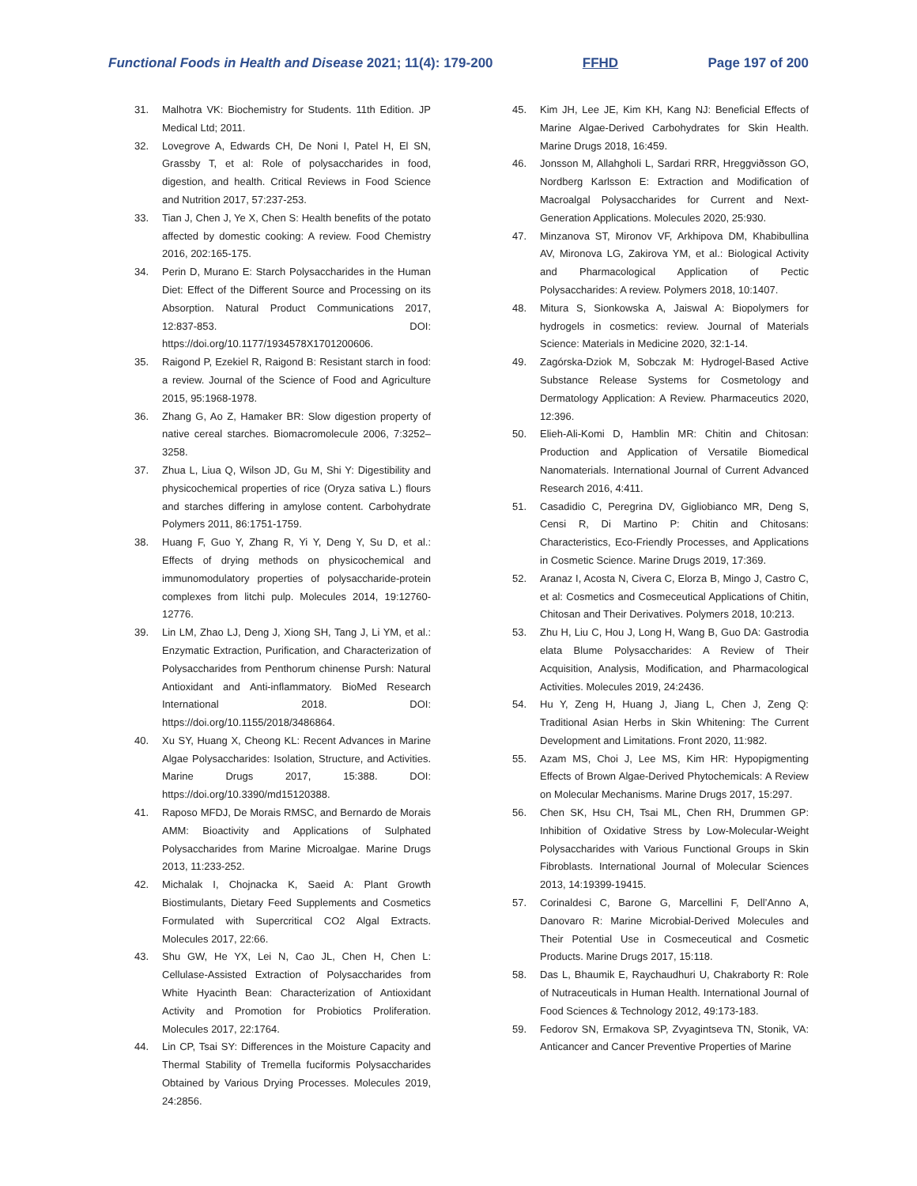Functional Foods in Health and Disease 2021; 11(4): 179-200 FFHD Page 197 of 200
31. Malhotra VK: Biochemistry for Students. 11th Edition. JP Medical Ltd; 2011.
32. Lovegrove A, Edwards CH, De Noni I, Patel H, El SN, Grassby T, et al: Role of polysaccharides in food, digestion, and health. Critical Reviews in Food Science and Nutrition 2017, 57:237-253.
33. Tian J, Chen J, Ye X, Chen S: Health benefits of the potato affected by domestic cooking: A review. Food Chemistry 2016, 202:165-175.
34. Perin D, Murano E: Starch Polysaccharides in the Human Diet: Effect of the Different Source and Processing on its Absorption. Natural Product Communications 2017, 12:837-853. DOI: https://doi.org/10.1177/1934578X1701200606.
35. Raigond P, Ezekiel R, Raigond B: Resistant starch in food: a review. Journal of the Science of Food and Agriculture 2015, 95:1968-1978.
36. Zhang G, Ao Z, Hamaker BR: Slow digestion property of native cereal starches. Biomacromolecule 2006, 7:3252–3258.
37. Zhua L, Liua Q, Wilson JD, Gu M, Shi Y: Digestibility and physicochemical properties of rice (Oryza sativa L.) flours and starches differing in amylose content. Carbohydrate Polymers 2011, 86:1751-1759.
38. Huang F, Guo Y, Zhang R, Yi Y, Deng Y, Su D, et al.: Effects of drying methods on physicochemical and immunomodulatory properties of polysaccharide-protein complexes from litchi pulp. Molecules 2014, 19:12760-12776.
39. Lin LM, Zhao LJ, Deng J, Xiong SH, Tang J, Li YM, et al.: Enzymatic Extraction, Purification, and Characterization of Polysaccharides from Penthorum chinense Pursh: Natural Antioxidant and Anti-inflammatory. BioMed Research International 2018. DOI: https://doi.org/10.1155/2018/3486864.
40. Xu SY, Huang X, Cheong KL: Recent Advances in Marine Algae Polysaccharides: Isolation, Structure, and Activities. Marine Drugs 2017, 15:388. DOI: https://doi.org/10.3390/md15120388.
41. Raposo MFDJ, De Morais RMSC, and Bernardo de Morais AMM: Bioactivity and Applications of Sulphated Polysaccharides from Marine Microalgae. Marine Drugs 2013, 11:233-252.
42. Michalak I, Chojnacka K, Saeid A: Plant Growth Biostimulants, Dietary Feed Supplements and Cosmetics Formulated with Supercritical CO2 Algal Extracts. Molecules 2017, 22:66.
43. Shu GW, He YX, Lei N, Cao JL, Chen H, Chen L: Cellulase-Assisted Extraction of Polysaccharides from White Hyacinth Bean: Characterization of Antioxidant Activity and Promotion for Probiotics Proliferation. Molecules 2017, 22:1764.
44. Lin CP, Tsai SY: Differences in the Moisture Capacity and Thermal Stability of Tremella fuciformis Polysaccharides Obtained by Various Drying Processes. Molecules 2019, 24:2856.
45. Kim JH, Lee JE, Kim KH, Kang NJ: Beneficial Effects of Marine Algae-Derived Carbohydrates for Skin Health. Marine Drugs 2018, 16:459.
46. Jonsson M, Allahgholi L, Sardari RRR, Hreggviðsson GO, Nordberg Karlsson E: Extraction and Modification of Macroalgal Polysaccharides for Current and Next-Generation Applications. Molecules 2020, 25:930.
47. Minzanova ST, Mironov VF, Arkhipova DM, Khabibullina AV, Mironova LG, Zakirova YM, et al.: Biological Activity and Pharmacological Application of Pectic Polysaccharides: A review. Polymers 2018, 10:1407.
48. Mitura S, Sionkowska A, Jaiswal A: Biopolymers for hydrogels in cosmetics: review. Journal of Materials Science: Materials in Medicine 2020, 32:1-14.
49. Zagórska-Dziok M, Sobczak M: Hydrogel-Based Active Substance Release Systems for Cosmetology and Dermatology Application: A Review. Pharmaceutics 2020, 12:396.
50. Elieh-Ali-Komi D, Hamblin MR: Chitin and Chitosan: Production and Application of Versatile Biomedical Nanomaterials. International Journal of Current Advanced Research 2016, 4:411.
51. Casadidio C, Peregrina DV, Gigliobianco MR, Deng S, Censi R, Di Martino P: Chitin and Chitosans: Characteristics, Eco-Friendly Processes, and Applications in Cosmetic Science. Marine Drugs 2019, 17:369.
52. Aranaz I, Acosta N, Civera C, Elorza B, Mingo J, Castro C, et al: Cosmetics and Cosmeceutical Applications of Chitin, Chitosan and Their Derivatives. Polymers 2018, 10:213.
53. Zhu H, Liu C, Hou J, Long H, Wang B, Guo DA: Gastrodia elata Blume Polysaccharides: A Review of Their Acquisition, Analysis, Modification, and Pharmacological Activities. Molecules 2019, 24:2436.
54. Hu Y, Zeng H, Huang J, Jiang L, Chen J, Zeng Q: Traditional Asian Herbs in Skin Whitening: The Current Development and Limitations. Front 2020, 11:982.
55. Azam MS, Choi J, Lee MS, Kim HR: Hypopigmenting Effects of Brown Algae-Derived Phytochemicals: A Review on Molecular Mechanisms. Marine Drugs 2017, 15:297.
56. Chen SK, Hsu CH, Tsai ML, Chen RH, Drummen GP: Inhibition of Oxidative Stress by Low-Molecular-Weight Polysaccharides with Various Functional Groups in Skin Fibroblasts. International Journal of Molecular Sciences 2013, 14:19399-19415.
57. Corinaldesi C, Barone G, Marcellini F, Dell’Anno A, Danovaro R: Marine Microbial-Derived Molecules and Their Potential Use in Cosmeceutical and Cosmetic Products. Marine Drugs 2017, 15:118.
58. Das L, Bhaumik E, Raychaudhuri U, Chakraborty R: Role of Nutraceuticals in Human Health. International Journal of Food Sciences & Technology 2012, 49:173-183.
59. Fedorov SN, Ermakova SP, Zvyagintseva TN, Stonik, VA: Anticancer and Cancer Preventive Properties of Marine